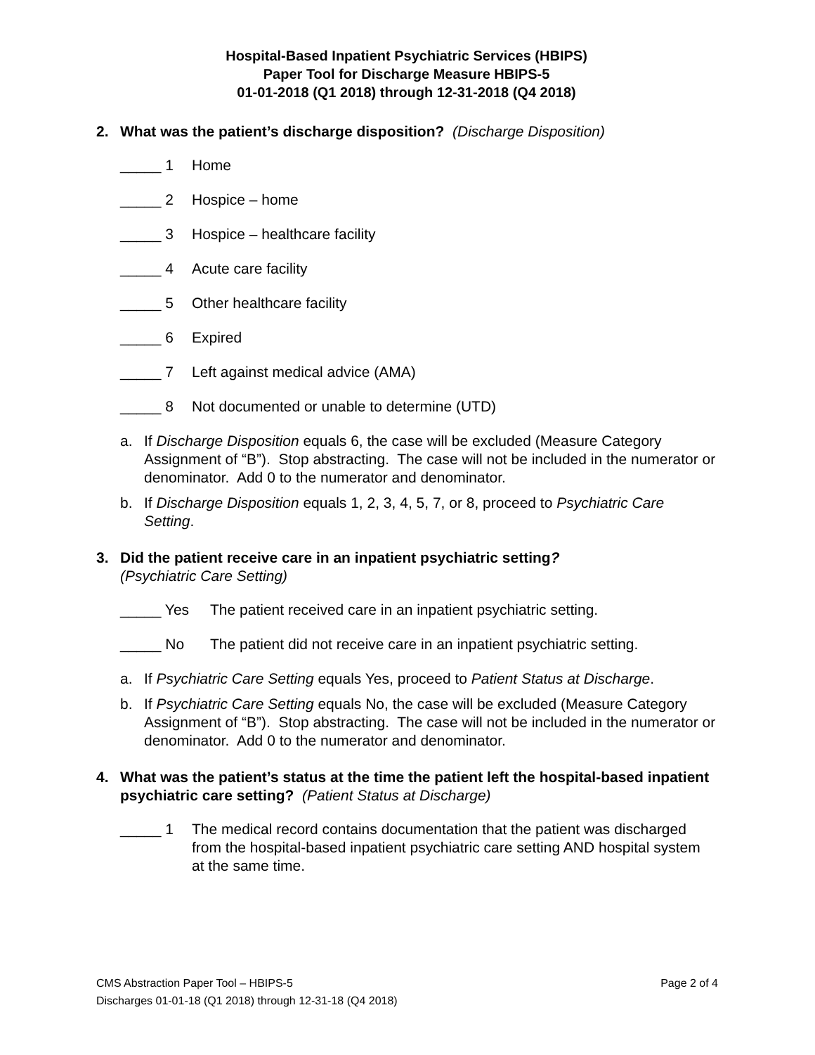Hospital-Based Inpatient Psychiatric Services (HBIPS)
Paper Tool for Discharge Measure HBIPS-5
01-01-2018 (Q1 2018) through 12-31-2018 (Q4 2018)
2. What was the patient’s discharge disposition? (Discharge Disposition)
_____ 1 Home
_____ 2 Hospice – home
_____ 3 Hospice – healthcare facility
_____ 4 Acute care facility
_____ 5 Other healthcare facility
_____ 6 Expired
_____ 7 Left against medical advice (AMA)
_____ 8 Not documented or unable to determine (UTD)
a. If Discharge Disposition equals 6, the case will be excluded (Measure Category Assignment of “B”). Stop abstracting. The case will not be included in the numerator or denominator. Add 0 to the numerator and denominator.
b. If Discharge Disposition equals 1, 2, 3, 4, 5, 7, or 8, proceed to Psychiatric Care Setting.
3. Did the patient receive care in an inpatient psychiatric setting?
(Psychiatric Care Setting)
_____ Yes The patient received care in an inpatient psychiatric setting.
_____ No The patient did not receive care in an inpatient psychiatric setting.
a. If Psychiatric Care Setting equals Yes, proceed to Patient Status at Discharge.
b. If Psychiatric Care Setting equals No, the case will be excluded (Measure Category Assignment of “B”). Stop abstracting. The case will not be included in the numerator or denominator. Add 0 to the numerator and denominator.
4. What was the patient’s status at the time the patient left the hospital-based inpatient psychiatric care setting? (Patient Status at Discharge)
_____ 1 The medical record contains documentation that the patient was discharged from the hospital-based inpatient psychiatric care setting AND hospital system at the same time.
CMS Abstraction Paper Tool – HBIPS-5 Page 2 of 4
Discharges 01-01-18 (Q1 2018) through 12-31-18 (Q4 2018)